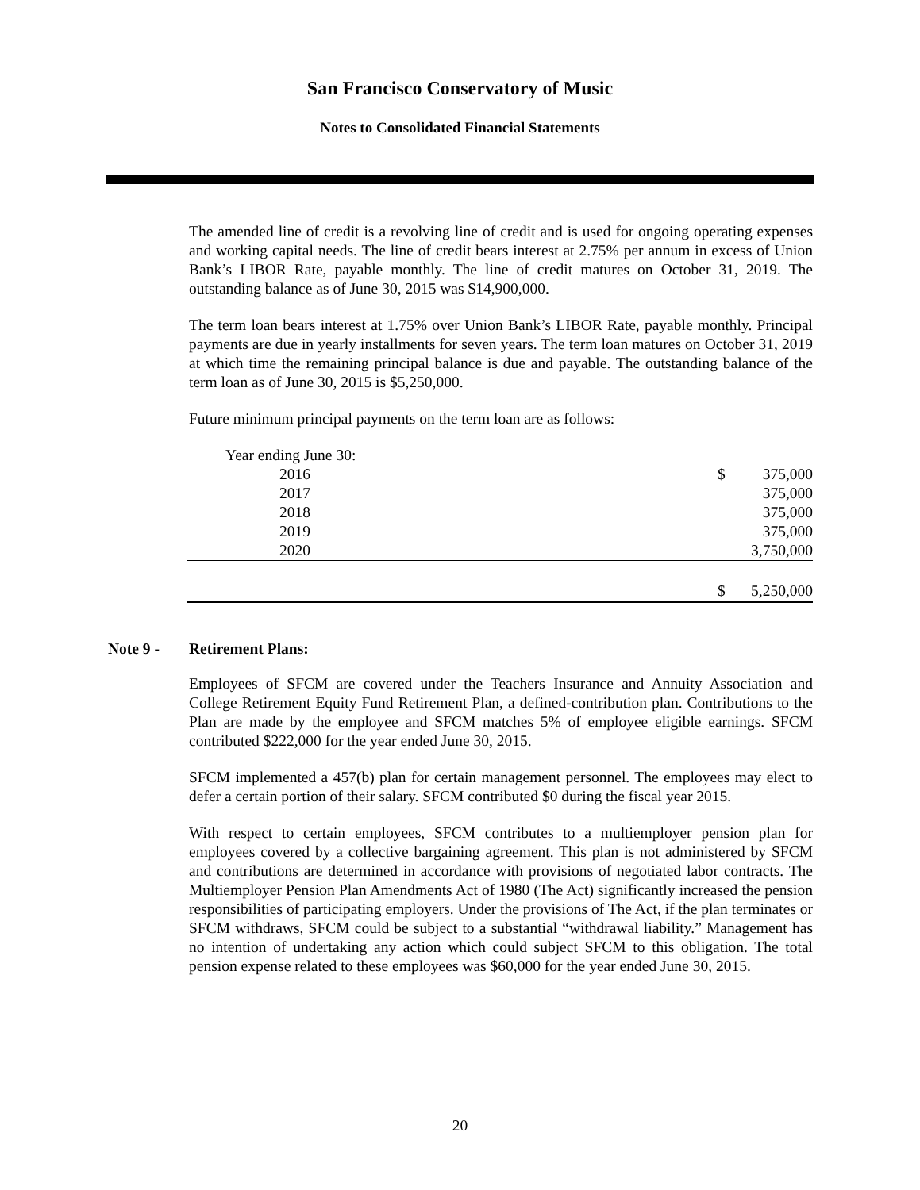San Francisco Conservatory of Music
Notes to Consolidated Financial Statements
The amended line of credit is a revolving line of credit and is used for ongoing operating expenses and working capital needs. The line of credit bears interest at 2.75% per annum in excess of Union Bank’s LIBOR Rate, payable monthly. The line of credit matures on October 31, 2019. The outstanding balance as of June 30, 2015 was $14,900,000.
The term loan bears interest at 1.75% over Union Bank’s LIBOR Rate, payable monthly. Principal payments are due in yearly installments for seven years. The term loan matures on October 31, 2019 at which time the remaining principal balance is due and payable. The outstanding balance of the term loan as of June 30, 2015 is $5,250,000.
Future minimum principal payments on the term loan are as follows:
| Year ending June 30: | | |
| 2016 | $ | 375,000 |
| 2017 | | 375,000 |
| 2018 | | 375,000 |
| 2019 | | 375,000 |
| 2020 | | 3,750,000 |
| | $ | 5,250,000 |
Note 9 - Retirement Plans:
Employees of SFCM are covered under the Teachers Insurance and Annuity Association and College Retirement Equity Fund Retirement Plan, a defined-contribution plan. Contributions to the Plan are made by the employee and SFCM matches 5% of employee eligible earnings. SFCM contributed $222,000 for the year ended June 30, 2015.
SFCM implemented a 457(b) plan for certain management personnel. The employees may elect to defer a certain portion of their salary. SFCM contributed $0 during the fiscal year 2015.
With respect to certain employees, SFCM contributes to a multiemployer pension plan for employees covered by a collective bargaining agreement. This plan is not administered by SFCM and contributions are determined in accordance with provisions of negotiated labor contracts. The Multiemployer Pension Plan Amendments Act of 1980 (The Act) significantly increased the pension responsibilities of participating employers. Under the provisions of The Act, if the plan terminates or SFCM withdraws, SFCM could be subject to a substantial “withdrawal liability.” Management has no intention of undertaking any action which could subject SFCM to this obligation. The total pension expense related to these employees was $60,000 for the year ended June 30, 2015.
20